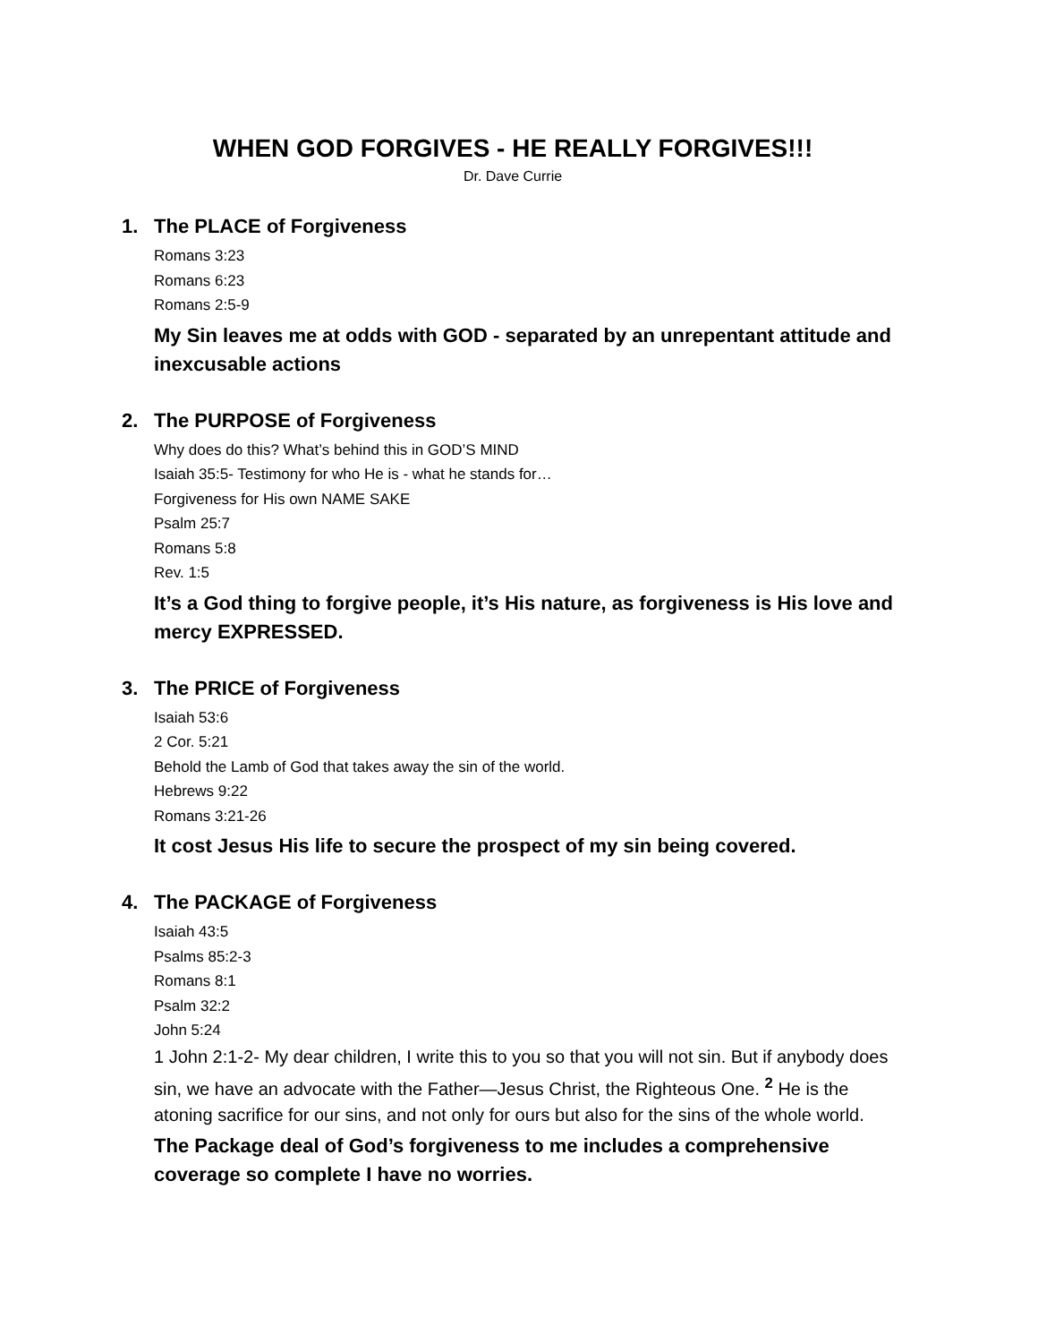WHEN GOD FORGIVES - HE REALLY FORGIVES!!!
Dr. Dave Currie
1. The PLACE of Forgiveness
Romans 3:23
Romans 6:23
Romans 2:5-9
My Sin leaves me at odds with GOD - separated by an unrepentant attitude and inexcusable actions
2. The PURPOSE of Forgiveness
Why does do this? What’s behind this in GOD’S MIND
Isaiah 35:5- Testimony for who He is - what he stands for…
Forgiveness for His own NAME SAKE
Psalm 25:7
Romans 5:8
Rev. 1:5
It’s a God thing to forgive people, it’s His nature, as forgiveness is His love and mercy EXPRESSED.
3. The PRICE of Forgiveness
Isaiah 53:6
2 Cor. 5:21
Behold the Lamb of God that takes away the sin of the world.
Hebrews 9:22
Romans 3:21-26
It cost Jesus His life to secure the prospect of my sin being covered.
4. The PACKAGE of Forgiveness
Isaiah 43:5
Psalms 85:2-3
Romans 8:1
Psalm 32:2
John 5:24
1 John 2:1-2- My dear children, I write this to you so that you will not sin. But if anybody does sin, we have an advocate with the Father—Jesus Christ, the Righteous One. <sup>2</sup> He is the atoning sacrifice for our sins, and not only for ours but also for the sins of the whole world.
The Package deal of God’s forgiveness to me includes a comprehensive coverage so complete I have no worries.